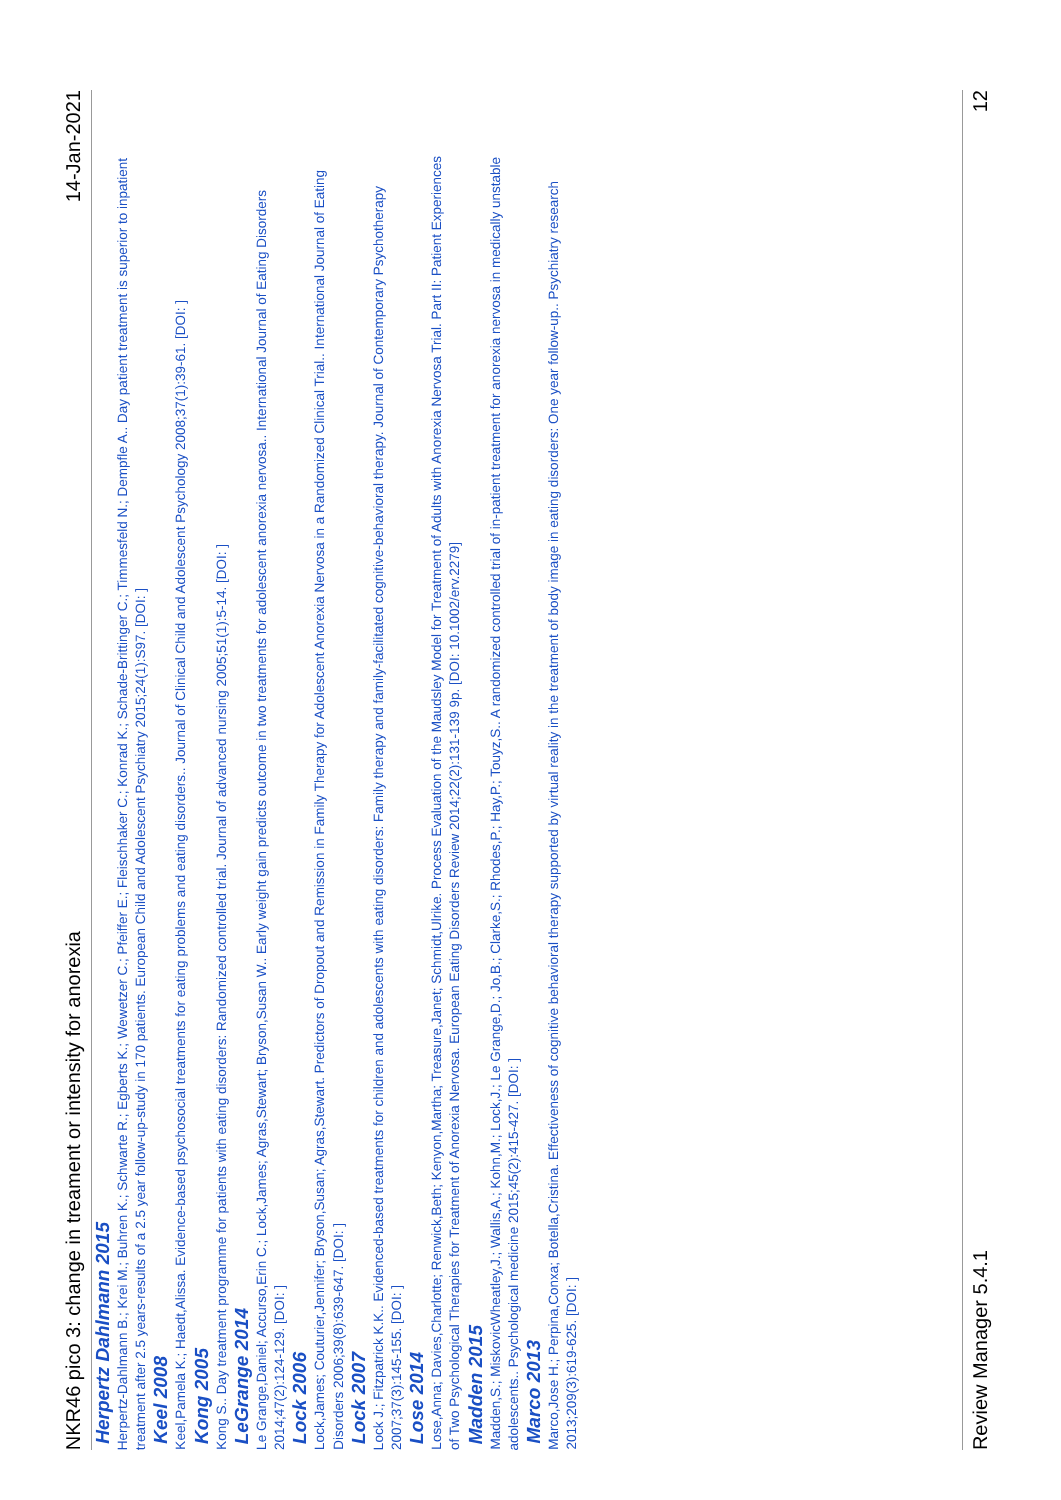NKR46 pico 3: change in treament or intensity for anorexia 14-Jan-2021
Herpertz Dahlmann 2015
Herpertz-Dahlmann B.; Krei M.; Buhren K.; Schwarte R.; Egberts K.; Wewetzer C.; Pfeiffer E.; Fleischhaker C.; Konrad K.; Schade-Brittinger C.; Timmesfeld N.; Dempfle A.. Day patient treatment is superior to inpatient treatment after 2.5 years-results of a 2.5 year follow-up-study in 170 patients. European Child and Adolescent Psychiatry 2015;24(1):S97. [DOI: ]
Keel 2008
Keel,Pamela K.; Haedt,Alissa. Evidence-based psychosocial treatments for eating problems and eating disorders.. Journal of Clinical Child and Adolescent Psychology 2008;37(1):39-61. [DOI: ]
Kong 2005
Kong S.. Day treatment programme for patients with eating disorders: Randomized controlled trial. Journal of advanced nursing 2005;51(1):5-14. [DOI: ]
LeGrange 2014
Le Grange,Daniel; Accurso,Erin C.; Lock,James; Agras,Stewart; Bryson,Susan W.. Early weight gain predicts outcome in two treatments for adolescent anorexia nervosa.. International Journal of Eating Disorders 2014;47(2):124-129. [DOI: ]
Lock 2006
Lock,James; Couturier,Jennifer; Bryson,Susan; Agras,Stewart. Predictors of Dropout and Remission in Family Therapy for Adolescent Anorexia Nervosa in a Randomized Clinical Trial.. International Journal of Eating Disorders 2006;39(8):639-647. [DOI: ]
Lock 2007
Lock J.; Fitzpatrick K.K.. Evidenced-based treatments for children and adolescents with eating disorders: Family therapy and family-facilitated cognitive-behavioral therapy. Journal of Contemporary Psychotherapy 2007;37(3):145-155. [DOI: ]
Lose 2014
Lose,Anna; Davies,Charlotte; Renwick,Beth; Kenyon,Martha; Treasure,Janet; Schmidt,Ulrike. Process Evaluation of the Maudsley Model for Treatment of Adults with Anorexia Nervosa Trial. Part II: Patient Experiences of Two Psychological Therapies for Treatment of Anorexia Nervosa. European Eating Disorders Review 2014;22(2):131-139 9p. [DOI: 10.1002/erv.2279]
Madden 2015
Madden,S.; MiskovicWheatley,J.; Wallis,A.; Kohn,M.; Lock,J.; Le Grange,D.; Jo,B.; Clarke,S.; Rhodes,P.; Hay,P.; Touyz,S.. A randomized controlled trial of in-patient treatment for anorexia nervosa in medically unstable adolescents.. Psychological medicine 2015;45(2):415-427. [DOI: ]
Marco 2013
Marco,Jose H.; Perpina,Conxa; Botella,Cristina. Effectiveness of cognitive behavioral therapy supported by virtual reality in the treatment of body image in eating disorders: One year follow-up.. Psychiatry research 2013;209(3):619-625. [DOI: ]
Review Manager 5.4.1 12